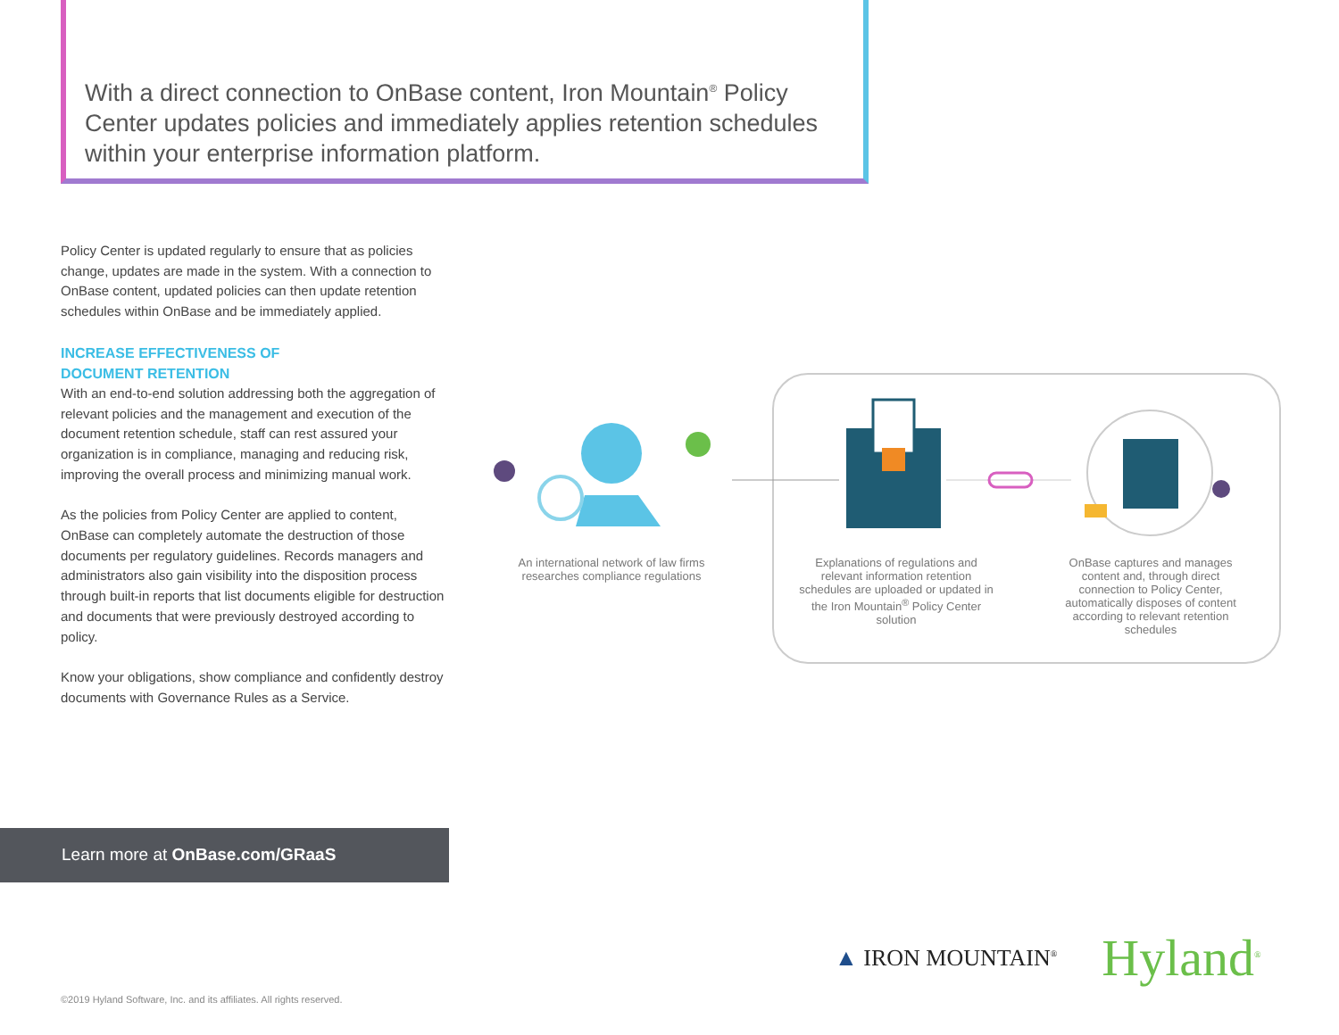With a direct connection to OnBase content, Iron Mountain<sup>®</sup> Policy Center updates policies and immediately applies retention schedules within your enterprise information platform.
Policy Center is updated regularly to ensure that as policies change, updates are made in the system. With a connection to OnBase content, updated policies can then update retention schedules within OnBase and be immediately applied.
INCREASE EFFECTIVENESS OF
DOCUMENT RETENTION
With an end-to-end solution addressing both the aggregation of relevant policies and the management and execution of the document retention schedule, staff can rest assured your organization is in compliance, managing and reducing risk, improving the overall process and minimizing manual work.
As the policies from Policy Center are applied to content, OnBase can completely automate the destruction of those documents per regulatory guidelines. Records managers and administrators also gain visibility into the disposition process through built-in reports that list documents eligible for destruction and documents that were previously destroyed according to policy.
Know your obligations, show compliance and confidently destroy documents with Governance Rules as a Service.
Learn more at OnBase.com/GRaaS
An international network of law firms researches compliance regulations
Explanations of regulations and relevant information retention schedules are uploaded or updated in the Iron Mountain<sup>®</sup> Policy Center solution
OnBase captures and manages content and, through direct connection to Policy Center, automatically disposes of content according to relevant retention schedules
▲ IRON MOUNTAIN<sup>®</sup>
Hyland<sup>®</sup>
©2019 Hyland Software, Inc. and its affiliates. All rights reserved.